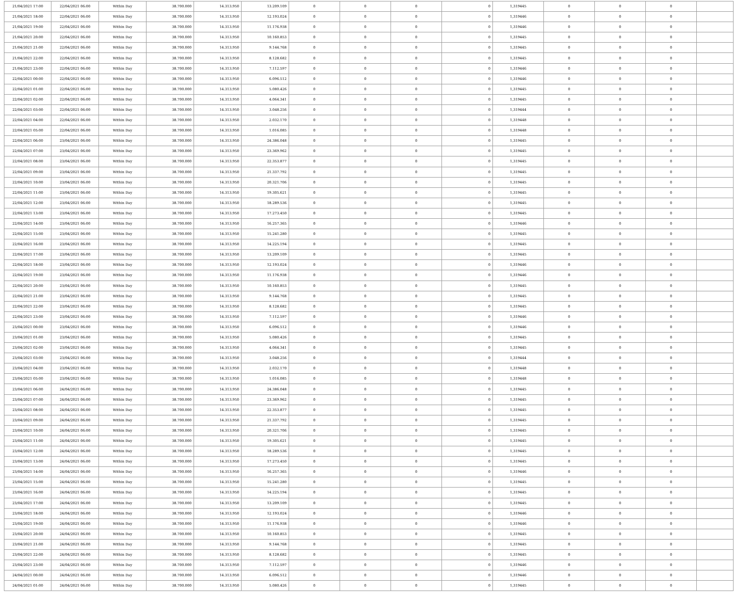| 21/04/2021 17:00 | 22/04/2021 06:00 | Within Day | 38.700.000 | 14.313.950 | 13.209.109 | 0 | 0 | 0 | 0 | 1,319445 | 0 | 0 | 0 | |
| 21/04/2021 18:00 | 22/04/2021 06:00 | Within Day | 38.700.000 | 14.313.950 | 12.193.024 | 0 | 0 | 0 | 0 | 1,319446 | 0 | 0 | 0 | |
| 21/04/2021 19:00 | 22/04/2021 06:00 | Within Day | 38.700.000 | 14.313.950 | 11.176.938 | 0 | 0 | 0 | 0 | 1,319446 | 0 | 0 | 0 | |
| 21/04/2021 20:00 | 22/04/2021 06:00 | Within Day | 38.700.000 | 14.313.950 | 10.160.853 | 0 | 0 | 0 | 0 | 1,319445 | 0 | 0 | 0 | |
| 21/04/2021 21:00 | 22/04/2021 06:00 | Within Day | 38.700.000 | 14.313.950 | 9.144.768 | 0 | 0 | 0 | 0 | 1,319445 | 0 | 0 | 0 | |
| 21/04/2021 22:00 | 22/04/2021 06:00 | Within Day | 38.700.000 | 14.313.950 | 8.128.682 | 0 | 0 | 0 | 0 | 1,319445 | 0 | 0 | 0 | |
| 21/04/2021 23:00 | 22/04/2021 06:00 | Within Day | 38.700.000 | 14.313.950 | 7.112.597 | 0 | 0 | 0 | 0 | 1,319446 | 0 | 0 | 0 | |
| 22/04/2021 00:00 | 22/04/2021 06:00 | Within Day | 38.700.000 | 14.313.950 | 6.096.512 | 0 | 0 | 0 | 0 | 1,319446 | 0 | 0 | 0 | |
| 22/04/2021 01:00 | 22/04/2021 06:00 | Within Day | 38.700.000 | 14.313.950 | 5.080.426 | 0 | 0 | 0 | 0 | 1,319445 | 0 | 0 | 0 | |
| 22/04/2021 02:00 | 22/04/2021 06:00 | Within Day | 38.700.000 | 14.313.950 | 4.064.341 | 0 | 0 | 0 | 0 | 1,319445 | 0 | 0 | 0 | |
| 22/04/2021 03:00 | 22/04/2021 06:00 | Within Day | 38.700.000 | 14.313.950 | 3.048.256 | 0 | 0 | 0 | 0 | 1,319444 | 0 | 0 | 0 | |
| 22/04/2021 04:00 | 22/04/2021 06:00 | Within Day | 38.700.000 | 14.313.950 | 2.032.170 | 0 | 0 | 0 | 0 | 1,319448 | 0 | 0 | 0 | |
| 22/04/2021 05:00 | 22/04/2021 06:00 | Within Day | 38.700.000 | 14.313.950 | 1.016.085 | 0 | 0 | 0 | 0 | 1,319448 | 0 | 0 | 0 | |
| 22/04/2021 06:00 | 23/04/2021 06:00 | Within Day | 38.700.000 | 14.313.950 | 24.386.048 | 0 | 0 | 0 | 0 | 1,319445 | 0 | 0 | 0 | |
| 22/04/2021 07:00 | 23/04/2021 06:00 | Within Day | 38.700.000 | 14.313.950 | 23.369.962 | 0 | 0 | 0 | 0 | 1,319445 | 0 | 0 | 0 | |
| 22/04/2021 08:00 | 23/04/2021 06:00 | Within Day | 38.700.000 | 14.313.950 | 22.353.877 | 0 | 0 | 0 | 0 | 1,319445 | 0 | 0 | 0 | |
| 22/04/2021 09:00 | 23/04/2021 06:00 | Within Day | 38.700.000 | 14.313.950 | 21.337.792 | 0 | 0 | 0 | 0 | 1,319445 | 0 | 0 | 0 | |
| 22/04/2021 10:00 | 23/04/2021 06:00 | Within Day | 38.700.000 | 14.313.950 | 20.321.706 | 0 | 0 | 0 | 0 | 1,319445 | 0 | 0 | 0 | |
| 22/04/2021 11:00 | 23/04/2021 06:00 | Within Day | 38.700.000 | 14.313.950 | 19.305.621 | 0 | 0 | 0 | 0 | 1,319445 | 0 | 0 | 0 | |
| 22/04/2021 12:00 | 23/04/2021 06:00 | Within Day | 38.700.000 | 14.313.950 | 18.289.536 | 0 | 0 | 0 | 0 | 1,319445 | 0 | 0 | 0 | |
| 22/04/2021 13:00 | 23/04/2021 06:00 | Within Day | 38.700.000 | 14.313.950 | 17.273.450 | 0 | 0 | 0 | 0 | 1,319445 | 0 | 0 | 0 | |
| 22/04/2021 14:00 | 23/04/2021 06:00 | Within Day | 38.700.000 | 14.313.950 | 16.257.365 | 0 | 0 | 0 | 0 | 1,319446 | 0 | 0 | 0 | |
| 22/04/2021 15:00 | 23/04/2021 06:00 | Within Day | 38.700.000 | 14.313.950 | 15.241.280 | 0 | 0 | 0 | 0 | 1,319445 | 0 | 0 | 0 | |
| 22/04/2021 16:00 | 23/04/2021 06:00 | Within Day | 38.700.000 | 14.313.950 | 14.225.194 | 0 | 0 | 0 | 0 | 1,319445 | 0 | 0 | 0 | |
| 22/04/2021 17:00 | 23/04/2021 06:00 | Within Day | 38.700.000 | 14.313.950 | 13.209.109 | 0 | 0 | 0 | 0 | 1,319445 | 0 | 0 | 0 | |
| 22/04/2021 18:00 | 23/04/2021 06:00 | Within Day | 38.700.000 | 14.313.950 | 12.193.024 | 0 | 0 | 0 | 0 | 1,319446 | 0 | 0 | 0 | |
| 22/04/2021 19:00 | 23/04/2021 06:00 | Within Day | 38.700.000 | 14.313.950 | 11.176.938 | 0 | 0 | 0 | 0 | 1,319446 | 0 | 0 | 0 | |
| 22/04/2021 20:00 | 23/04/2021 06:00 | Within Day | 38.700.000 | 14.313.950 | 10.160.853 | 0 | 0 | 0 | 0 | 1,319445 | 0 | 0 | 0 | |
| 22/04/2021 21:00 | 23/04/2021 06:00 | Within Day | 38.700.000 | 14.313.950 | 9.144.768 | 0 | 0 | 0 | 0 | 1,319445 | 0 | 0 | 0 | |
| 22/04/2021 22:00 | 23/04/2021 06:00 | Within Day | 38.700.000 | 14.313.950 | 8.128.682 | 0 | 0 | 0 | 0 | 1,319445 | 0 | 0 | 0 | |
| 22/04/2021 23:00 | 23/04/2021 06:00 | Within Day | 38.700.000 | 14.313.950 | 7.112.597 | 0 | 0 | 0 | 0 | 1,319446 | 0 | 0 | 0 | |
| 23/04/2021 00:00 | 23/04/2021 06:00 | Within Day | 38.700.000 | 14.313.950 | 6.096.512 | 0 | 0 | 0 | 0 | 1,319446 | 0 | 0 | 0 | |
| 23/04/2021 01:00 | 23/04/2021 06:00 | Within Day | 38.700.000 | 14.313.950 | 5.080.426 | 0 | 0 | 0 | 0 | 1,319445 | 0 | 0 | 0 | |
| 23/04/2021 02:00 | 23/04/2021 06:00 | Within Day | 38.700.000 | 14.313.950 | 4.064.341 | 0 | 0 | 0 | 0 | 1,319445 | 0 | 0 | 0 | |
| 23/04/2021 03:00 | 23/04/2021 06:00 | Within Day | 38.700.000 | 14.313.950 | 3.048.256 | 0 | 0 | 0 | 0 | 1,319444 | 0 | 0 | 0 | |
| 23/04/2021 04:00 | 23/04/2021 06:00 | Within Day | 38.700.000 | 14.313.950 | 2.032.170 | 0 | 0 | 0 | 0 | 1,319448 | 0 | 0 | 0 | |
| 23/04/2021 05:00 | 23/04/2021 06:00 | Within Day | 38.700.000 | 14.313.950 | 1.016.085 | 0 | 0 | 0 | 0 | 1,319448 | 0 | 0 | 0 | |
| 23/04/2021 06:00 | 24/04/2021 06:00 | Within Day | 38.700.000 | 14.313.950 | 24.386.048 | 0 | 0 | 0 | 0 | 1,319445 | 0 | 0 | 0 | |
| 23/04/2021 07:00 | 24/04/2021 06:00 | Within Day | 38.700.000 | 14.313.950 | 23.369.962 | 0 | 0 | 0 | 0 | 1,319445 | 0 | 0 | 0 | |
| 23/04/2021 08:00 | 24/04/2021 06:00 | Within Day | 38.700.000 | 14.313.950 | 22.353.877 | 0 | 0 | 0 | 0 | 1,319445 | 0 | 0 | 0 | |
| 23/04/2021 09:00 | 24/04/2021 06:00 | Within Day | 38.700.000 | 14.313.950 | 21.337.792 | 0 | 0 | 0 | 0 | 1,319445 | 0 | 0 | 0 | |
| 23/04/2021 10:00 | 24/04/2021 06:00 | Within Day | 38.700.000 | 14.313.950 | 20.321.706 | 0 | 0 | 0 | 0 | 1,319445 | 0 | 0 | 0 | |
| 23/04/2021 11:00 | 24/04/2021 06:00 | Within Day | 38.700.000 | 14.313.950 | 19.305.621 | 0 | 0 | 0 | 0 | 1,319445 | 0 | 0 | 0 | |
| 23/04/2021 12:00 | 24/04/2021 06:00 | Within Day | 38.700.000 | 14.313.950 | 18.289.536 | 0 | 0 | 0 | 0 | 1,319445 | 0 | 0 | 0 | |
| 23/04/2021 13:00 | 24/04/2021 06:00 | Within Day | 38.700.000 | 14.313.950 | 17.273.450 | 0 | 0 | 0 | 0 | 1,319445 | 0 | 0 | 0 | |
| 23/04/2021 14:00 | 24/04/2021 06:00 | Within Day | 38.700.000 | 14.313.950 | 16.257.365 | 0 | 0 | 0 | 0 | 1,319446 | 0 | 0 | 0 | |
| 23/04/2021 15:00 | 24/04/2021 06:00 | Within Day | 38.700.000 | 14.313.950 | 15.241.280 | 0 | 0 | 0 | 0 | 1,319445 | 0 | 0 | 0 | |
| 23/04/2021 16:00 | 24/04/2021 06:00 | Within Day | 38.700.000 | 14.313.950 | 14.225.194 | 0 | 0 | 0 | 0 | 1,319445 | 0 | 0 | 0 | |
| 23/04/2021 17:00 | 24/04/2021 06:00 | Within Day | 38.700.000 | 14.313.950 | 13.209.109 | 0 | 0 | 0 | 0 | 1,319445 | 0 | 0 | 0 | |
| 23/04/2021 18:00 | 24/04/2021 06:00 | Within Day | 38.700.000 | 14.313.950 | 12.193.024 | 0 | 0 | 0 | 0 | 1,319446 | 0 | 0 | 0 | |
| 23/04/2021 19:00 | 24/04/2021 06:00 | Within Day | 38.700.000 | 14.313.950 | 11.176.938 | 0 | 0 | 0 | 0 | 1,319446 | 0 | 0 | 0 | |
| 23/04/2021 20:00 | 24/04/2021 06:00 | Within Day | 38.700.000 | 14.313.950 | 10.160.853 | 0 | 0 | 0 | 0 | 1,319445 | 0 | 0 | 0 | |
| 23/04/2021 21:00 | 24/04/2021 06:00 | Within Day | 38.700.000 | 14.313.950 | 9.144.768 | 0 | 0 | 0 | 0 | 1,319445 | 0 | 0 | 0 | |
| 23/04/2021 22:00 | 24/04/2021 06:00 | Within Day | 38.700.000 | 14.313.950 | 8.128.682 | 0 | 0 | 0 | 0 | 1,319445 | 0 | 0 | 0 | |
| 23/04/2021 23:00 | 24/04/2021 06:00 | Within Day | 38.700.000 | 14.313.950 | 7.112.597 | 0 | 0 | 0 | 0 | 1,319446 | 0 | 0 | 0 | |
| 24/04/2021 00:00 | 24/04/2021 06:00 | Within Day | 38.700.000 | 14.313.950 | 6.096.512 | 0 | 0 | 0 | 0 | 1,319446 | 0 | 0 | 0 | |
| 24/04/2021 01:00 | 24/04/2021 06:00 | Within Day | 38.700.000 | 14.313.950 | 5.080.426 | 0 | 0 | 0 | 0 | 1,319445 | 0 | 0 | 0 | |